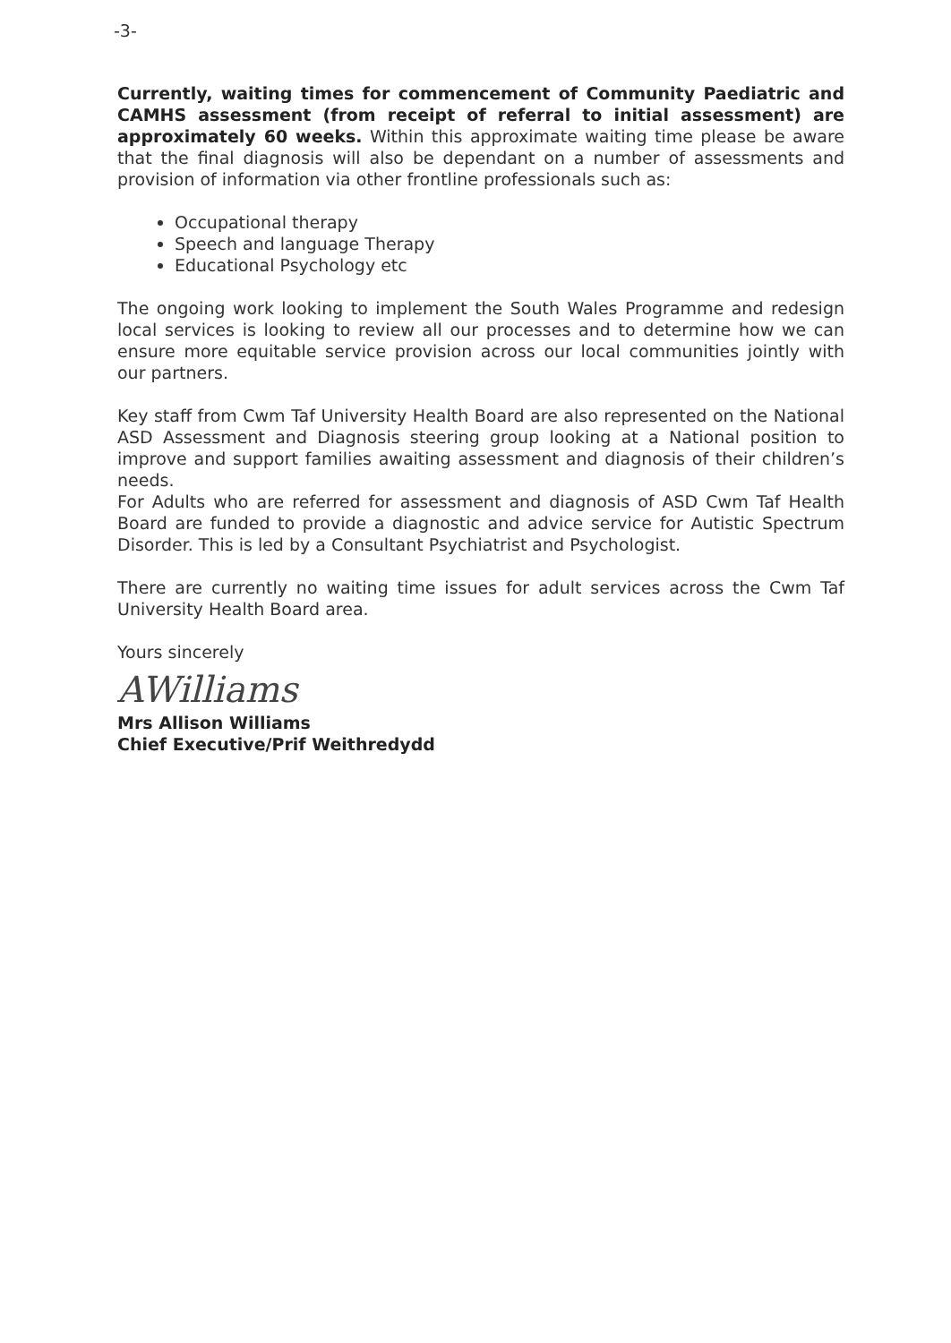-3-
Currently, waiting times for commencement of Community Paediatric and CAMHS assessment (from receipt of referral to initial assessment) are approximately 60 weeks. Within this approximate waiting time please be aware that the final diagnosis will also be dependant on a number of assessments and provision of information via other frontline professionals such as:
Occupational therapy
Speech and language Therapy
Educational Psychology etc
The ongoing work looking to implement the South Wales Programme and redesign local services is looking to review all our processes and to determine how we can ensure more equitable service provision across our local communities jointly with our partners.
Key staff from Cwm Taf University Health Board are also represented on the National ASD Assessment and Diagnosis steering group looking at a National position to improve and support families awaiting assessment and diagnosis of their children’s needs.
For Adults who are referred for assessment and diagnosis of ASD Cwm Taf Health Board are funded to provide a diagnostic and advice service for Autistic Spectrum Disorder. This is led by a Consultant Psychiatrist and Psychologist.
There are currently no waiting time issues for adult services across the Cwm Taf University Health Board area.
Yours sincerely
AWilliams
Mrs Allison Williams
Chief Executive/Prif Weithredydd